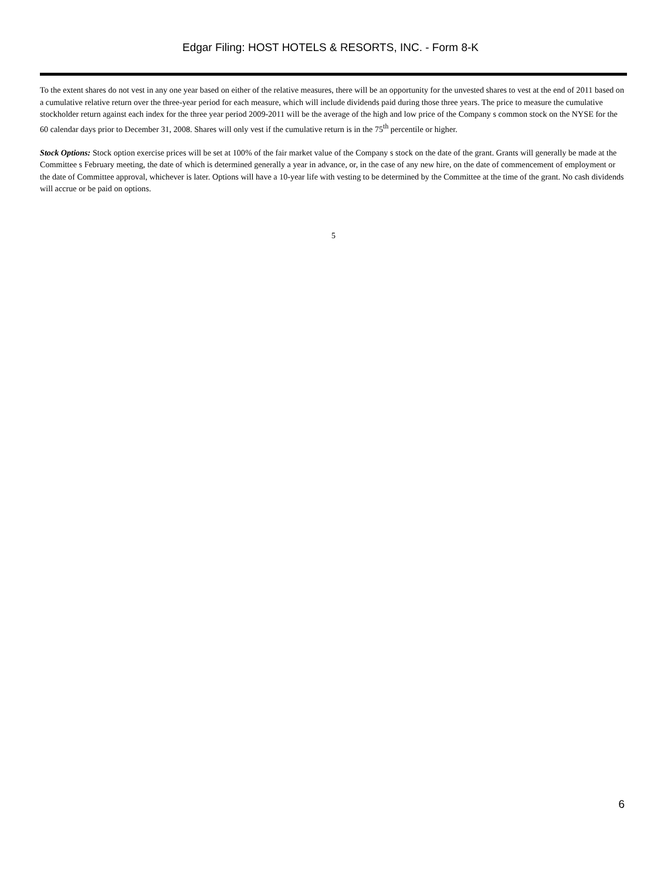Edgar Filing: HOST HOTELS & RESORTS, INC. - Form 8-K
To the extent shares do not vest in any one year based on either of the relative measures, there will be an opportunity for the unvested shares to vest at the end of 2011 based on a cumulative relative return over the three-year period for each measure, which will include dividends paid during those three years. The price to measure the cumulative stockholder return against each index for the three year period 2009-2011 will be the average of the high and low price of the Company s common stock on the NYSE for the 60 calendar days prior to December 31, 2008. Shares will only vest if the cumulative return is in the 75<sup>th</sup> percentile or higher.
Stock Options: Stock option exercise prices will be set at 100% of the fair market value of the Company s stock on the date of the grant. Grants will generally be made at the Committee s February meeting, the date of which is determined generally a year in advance, or, in the case of any new hire, on the date of commencement of employment or the date of Committee approval, whichever is later. Options will have a 10-year life with vesting to be determined by the Committee at the time of the grant. No cash dividends will accrue or be paid on options.
5
6